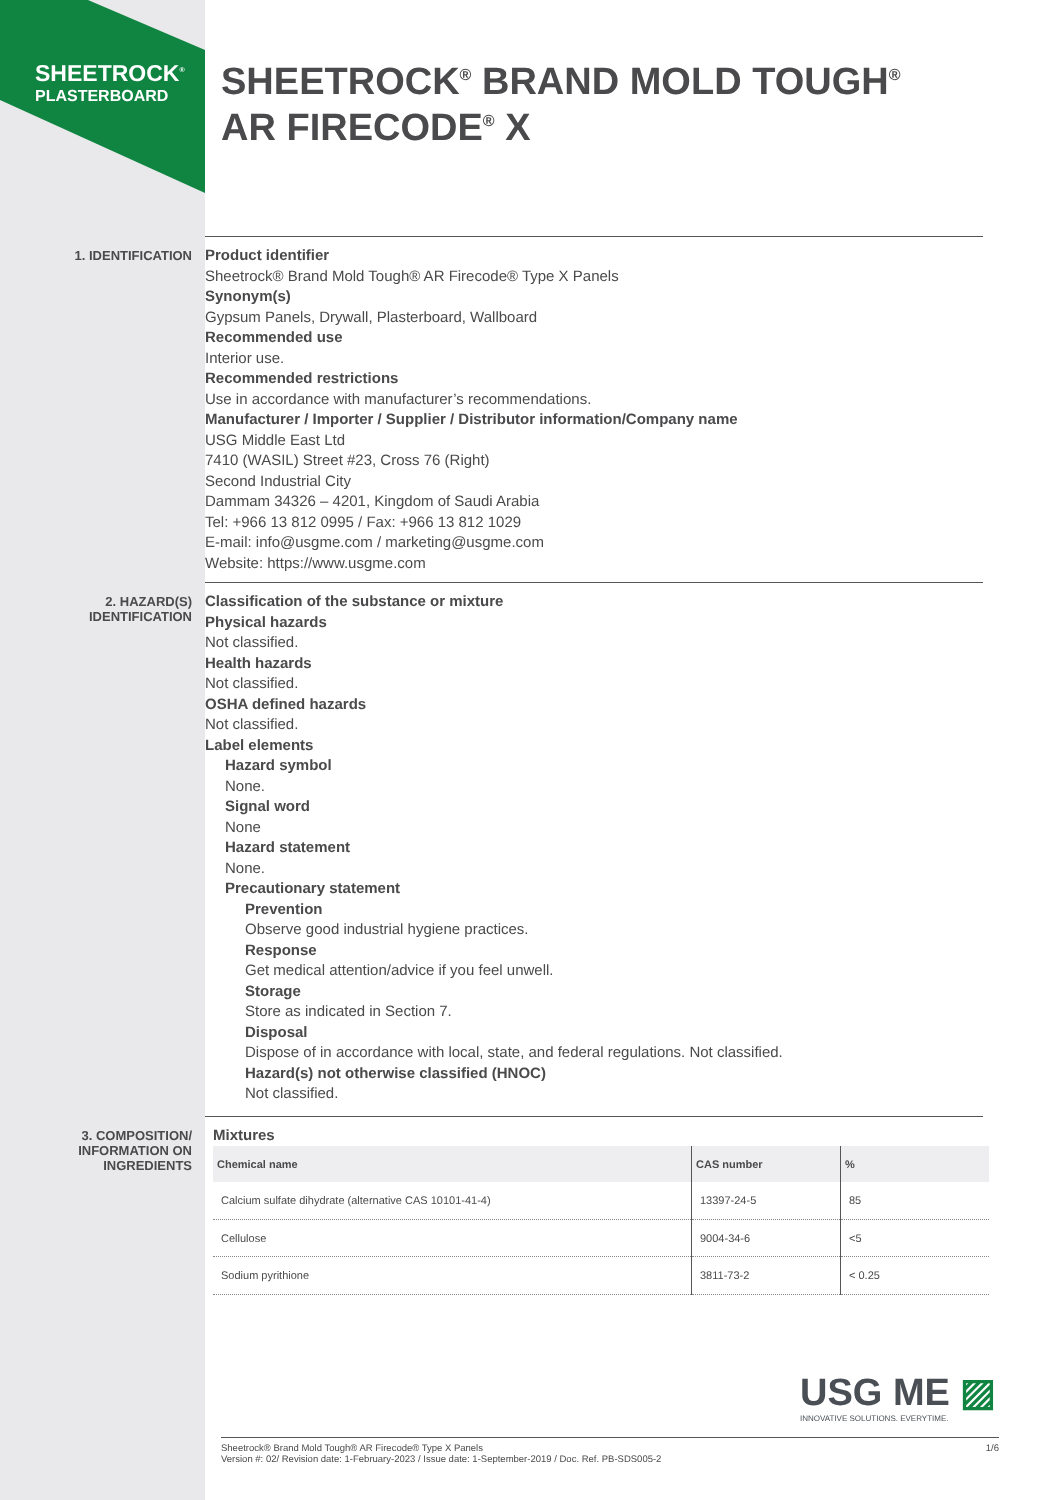SHEETROCK<sup>®</sup>
PLASTERBOARD
SHEETROCK<sup>®</sup> BRAND MOLD TOUGH<sup>®</sup>
AR FIRECODE<sup>®</sup> X
1. IDENTIFICATION
Product identifier
Sheetrock® Brand Mold Tough® AR Firecode® Type X Panels
Synonym(s)
Gypsum Panels, Drywall, Plasterboard, Wallboard
Recommended use
Interior use.
Recommended restrictions
Use in accordance with manufacturer’s recommendations.
Manufacturer / Importer / Supplier / Distributor information/Company name
USG Middle East Ltd
7410 (WASIL) Street #23, Cross 76 (Right)
Second Industrial City
Dammam 34326 – 4201, Kingdom of Saudi Arabia
Tel: +966 13 812 0995 / Fax: +966 13 812 1029
E-mail: info@usgme.com / marketing@usgme.com
Website: https://www.usgme.com
2. HAZARD(S)
IDENTIFICATION
Classification of the substance or mixture
Physical hazards
Not classified.
Health hazards
Not classified.
OSHA defined hazards
Not classified.
Label elements
Hazard symbol
None.
Signal word
None
Hazard statement
None.
Precautionary statement
Prevention
Observe good industrial hygiene practices.
Response
Get medical attention/advice if you feel unwell.
Storage
Store as indicated in Section 7.
Disposal
Dispose of in accordance with local, state, and federal regulations. Not classified.
Hazard(s) not otherwise classified (HNOC)
Not classified.
3. COMPOSITION/
INFORMATION ON
INGREDIENTS
Mixtures
| Chemical name | CAS number | % |
| --- | --- | --- |
| Calcium sulfate dihydrate (alternative CAS 10101-41-4) | 13397-24-5 | 85 |
| Cellulose | 9004-34-6 | <5 |
| Sodium pyrithione | 3811-73-2 | < 0.25 |
USG ME ▨
INNOVATIVE SOLUTIONS. EVERYTIME.
Sheetrock® Brand Mold Tough® AR Firecode® Type X Panels
Version #: 02/ Revision date: 1-February-2023 / Issue date: 1-September-2019 / Doc. Ref. PB-SDS005-2
1/6